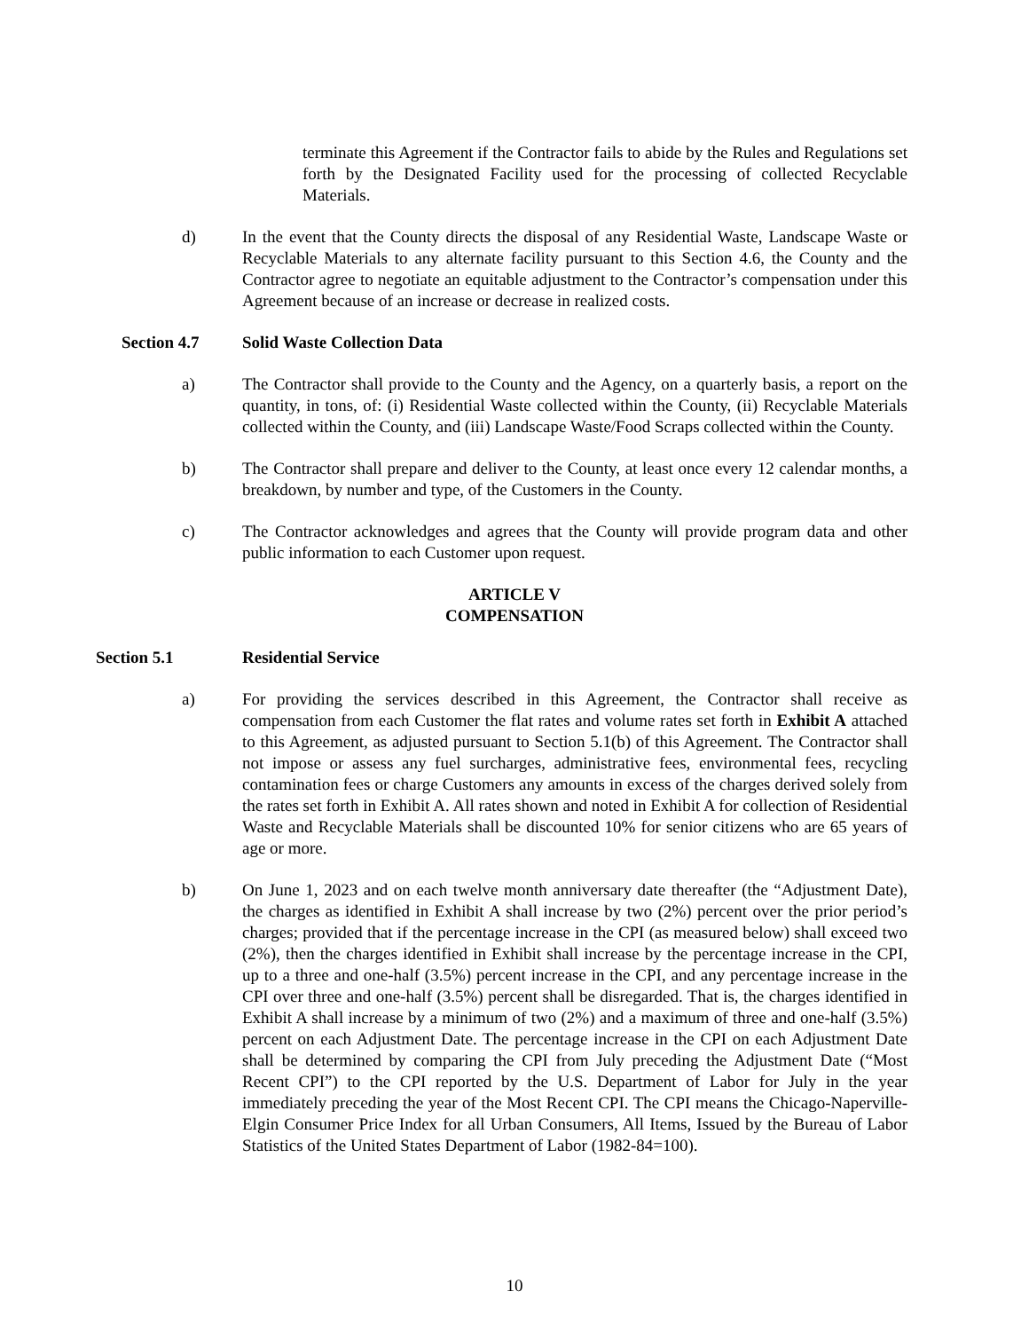terminate this Agreement if the Contractor fails to abide by the Rules and Regulations set forth by the Designated Facility used for the processing of collected Recyclable Materials.
d) In the event that the County directs the disposal of any Residential Waste, Landscape Waste or Recyclable Materials to any alternate facility pursuant to this Section 4.6, the County and the Contractor agree to negotiate an equitable adjustment to the Contractor’s compensation under this Agreement because of an increase or decrease in realized costs.
Section 4.7 Solid Waste Collection Data
a) The Contractor shall provide to the County and the Agency, on a quarterly basis, a report on the quantity, in tons, of: (i) Residential Waste collected within the County, (ii) Recyclable Materials collected within the County, and (iii) Landscape Waste/Food Scraps collected within the County.
b) The Contractor shall prepare and deliver to the County, at least once every 12 calendar months, a breakdown, by number and type, of the Customers in the County.
c) The Contractor acknowledges and agrees that the County will provide program data and other public information to each Customer upon request.
ARTICLE V
COMPENSATION
Section 5.1 Residential Service
a) For providing the services described in this Agreement, the Contractor shall receive as compensation from each Customer the flat rates and volume rates set forth in Exhibit A attached to this Agreement, as adjusted pursuant to Section 5.1(b) of this Agreement. The Contractor shall not impose or assess any fuel surcharges, administrative fees, environmental fees, recycling contamination fees or charge Customers any amounts in excess of the charges derived solely from the rates set forth in Exhibit A. All rates shown and noted in Exhibit A for collection of Residential Waste and Recyclable Materials shall be discounted 10% for senior citizens who are 65 years of age or more.
b) On June 1, 2023 and on each twelve month anniversary date thereafter (the “Adjustment Date), the charges as identified in Exhibit A shall increase by two (2%) percent over the prior period’s charges; provided that if the percentage increase in the CPI (as measured below) shall exceed two (2%), then the charges identified in Exhibit shall increase by the percentage increase in the CPI, up to a three and one-half (3.5%) percent increase in the CPI, and any percentage increase in the CPI over three and one-half (3.5%) percent shall be disregarded. That is, the charges identified in Exhibit A shall increase by a minimum of two (2%) and a maximum of three and one-half (3.5%) percent on each Adjustment Date. The percentage increase in the CPI on each Adjustment Date shall be determined by comparing the CPI from July preceding the Adjustment Date (“Most Recent CPI”) to the CPI reported by the U.S. Department of Labor for July in the year immediately preceding the year of the Most Recent CPI. The CPI means the Chicago-Naperville-Elgin Consumer Price Index for all Urban Consumers, All Items, Issued by the Bureau of Labor Statistics of the United States Department of Labor (1982-84=100).
10